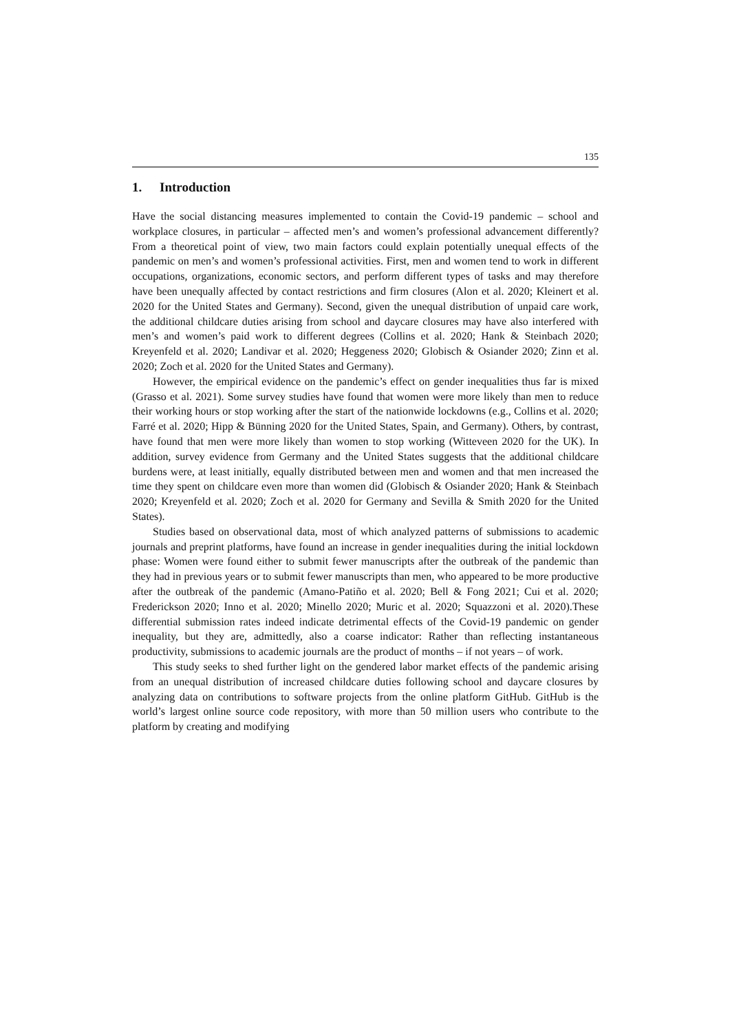135
1. Introduction
Have the social distancing measures implemented to contain the Covid-19 pandemic – school and workplace closures, in particular – affected men’s and women’s professional advancement differently? From a theoretical point of view, two main factors could explain potentially unequal effects of the pandemic on men’s and women’s professional activities. First, men and women tend to work in different occupations, organizations, economic sectors, and perform different types of tasks and may therefore have been unequally affected by contact restrictions and firm closures (Alon et al. 2020; Kleinert et al. 2020 for the United States and Germany). Second, given the unequal distribution of unpaid care work, the additional childcare duties arising from school and daycare closures may have also interfered with men’s and women’s paid work to different degrees (Collins et al. 2020; Hank & Steinbach 2020; Kreyenfeld et al. 2020; Landivar et al. 2020; Heggeness 2020; Globisch & Osiander 2020; Zinn et al. 2020; Zoch et al. 2020 for the United States and Germany).
However, the empirical evidence on the pandemic’s effect on gender inequalities thus far is mixed (Grasso et al. 2021). Some survey studies have found that women were more likely than men to reduce their working hours or stop working after the start of the nationwide lockdowns (e.g., Collins et al. 2020; Farré et al. 2020; Hipp & Bünning 2020 for the United States, Spain, and Germany). Others, by contrast, have found that men were more likely than women to stop working (Witteveen 2020 for the UK). In addition, survey evidence from Germany and the United States suggests that the additional childcare burdens were, at least initially, equally distributed between men and women and that men increased the time they spent on childcare even more than women did (Globisch & Osiander 2020; Hank & Steinbach 2020; Kreyenfeld et al. 2020; Zoch et al. 2020 for Germany and Sevilla & Smith 2020 for the United States).
Studies based on observational data, most of which analyzed patterns of submissions to academic journals and preprint platforms, have found an increase in gender inequalities during the initial lockdown phase: Women were found either to submit fewer manuscripts after the outbreak of the pandemic than they had in previous years or to submit fewer manuscripts than men, who appeared to be more productive after the outbreak of the pandemic (Amano-Patiño et al. 2020; Bell & Fong 2021; Cui et al. 2020; Frederickson 2020; Inno et al. 2020; Minello 2020; Muric et al. 2020; Squazzoni et al. 2020).These differential submission rates indeed indicate detrimental effects of the Covid-19 pandemic on gender inequality, but they are, admittedly, also a coarse indicator: Rather than reflecting instantaneous productivity, submissions to academic journals are the product of months – if not years – of work.
This study seeks to shed further light on the gendered labor market effects of the pandemic arising from an unequal distribution of increased childcare duties following school and daycare closures by analyzing data on contributions to software projects from the online platform GitHub. GitHub is the world’s largest online source code repository, with more than 50 million users who contribute to the platform by creating and modifying